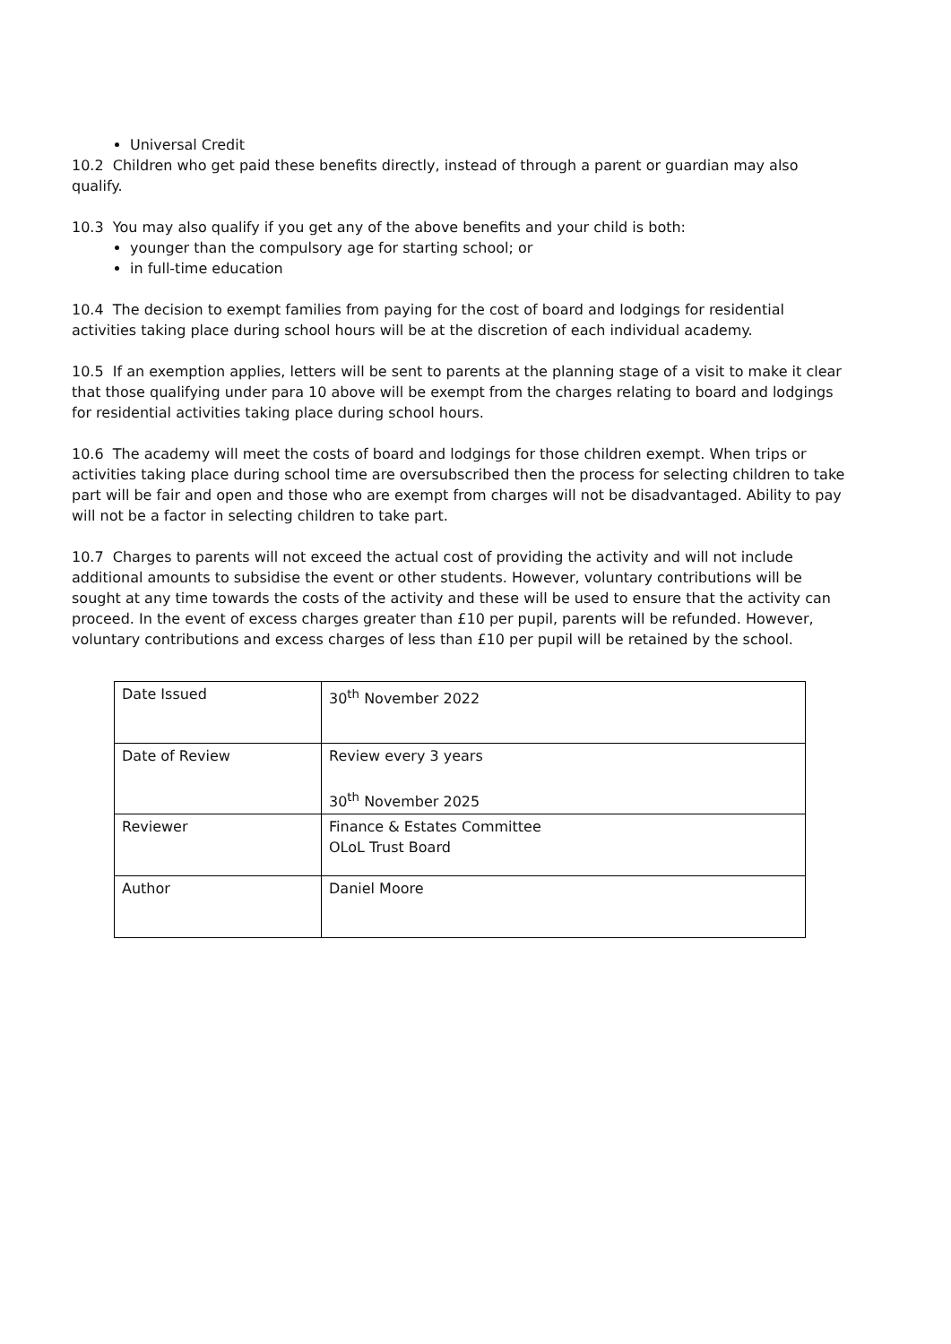Universal Credit
10.2 Children who get paid these benefits directly, instead of through a parent or guardian may also qualify.
10.3 You may also qualify if you get any of the above benefits and your child is both:
younger than the compulsory age for starting school; or
in full-time education
10.4 The decision to exempt families from paying for the cost of board and lodgings for residential activities taking place during school hours will be at the discretion of each individual academy.
10.5 If an exemption applies, letters will be sent to parents at the planning stage of a visit to make it clear that those qualifying under para 10 above will be exempt from the charges relating to board and lodgings for residential activities taking place during school hours.
10.6 The academy will meet the costs of board and lodgings for those children exempt. When trips or activities taking place during school time are oversubscribed then the process for selecting children to take part will be fair and open and those who are exempt from charges will not be disadvantaged. Ability to pay will not be a factor in selecting children to take part.
10.7 Charges to parents will not exceed the actual cost of providing the activity and will not include additional amounts to subsidise the event or other students. However, voluntary contributions will be sought at any time towards the costs of the activity and these will be used to ensure that the activity can proceed. In the event of excess charges greater than £10 per pupil, parents will be refunded. However, voluntary contributions and excess charges of less than £10 per pupil will be retained by the school.
| Date Issued | 30<sup>th</sup> November 2022 |
| Date of Review | Review every 3 years 30<sup>th</sup> November 2025 |
| Reviewer | Finance & Estates Committee OLoL Trust Board |
| Author | Daniel Moore |